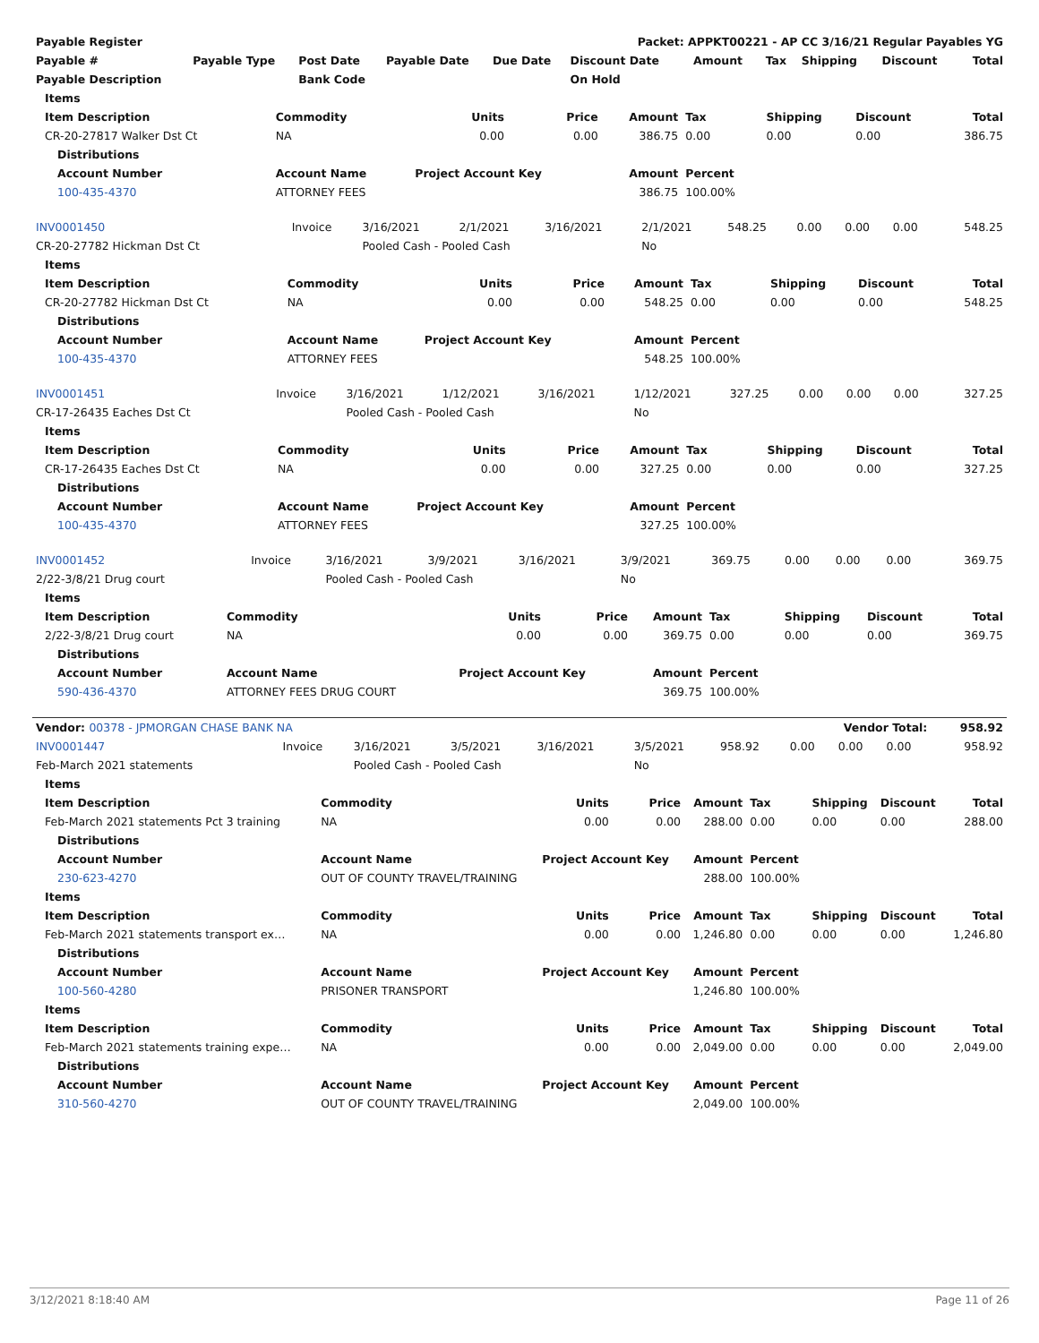| Payable Register | | | | | Packet: APPKT00221 - AP CC 3/16/21 Regular Payables YG | | | | | |
| Payable # | Payable Type | Post Date | Payable Date | Due Date | Discount Date | Amount | Tax | Shipping | Discount | Total |
| Payable Description | | Bank Code | | | On Hold | | | | | |
| Items | | | | | | | | |
| Item Description | Commodity | Units | Price | Amount | Tax | Shipping | Discount | Total |
| CR-20-27817 Walker Dst Ct | NA | 0.00 | 0.00 | 386.75 | 0.00 | 0.00 | 0.00 | 386.75 |
| Distributions | | | | | | | | |
| Account Number | Account Name | Project Account Key | | Amount | Percent | | | |
| 100-435-4370 | ATTORNEY FEES | | | 386.75 | 100.00% | | | |
| INV0001450 | Invoice | 3/16/2021 | 2/1/2021 | 3/16/2021 | 2/1/2021 | 548.25 | 0.00 | 0.00 | 0.00 | 548.25 |
| CR-20-27782 Hickman Dst Ct | | Pooled Cash - Pooled Cash | | | No | | | | | |
| Items | | | | | | | | |
| Item Description | Commodity | Units | Price | Amount | Tax | Shipping | Discount | Total |
| CR-20-27782 Hickman Dst Ct | NA | 0.00 | 0.00 | 548.25 | 0.00 | 0.00 | 0.00 | 548.25 |
| Distributions | | | | | | | | |
| Account Number | Account Name | Project Account Key | | Amount | Percent | | | |
| 100-435-4370 | ATTORNEY FEES | | | 548.25 | 100.00% | | | |
| INV0001451 | Invoice | 3/16/2021 | 1/12/2021 | 3/16/2021 | 1/12/2021 | 327.25 | 0.00 | 0.00 | 0.00 | 327.25 |
| CR-17-26435 Eaches Dst Ct | | Pooled Cash - Pooled Cash | | | No | | | | | |
| Items | | | | | | | | |
| Item Description | Commodity | Units | Price | Amount | Tax | Shipping | Discount | Total |
| CR-17-26435 Eaches Dst Ct | NA | 0.00 | 0.00 | 327.25 | 0.00 | 0.00 | 0.00 | 327.25 |
| Distributions | | | | | | | | |
| Account Number | Account Name | Project Account Key | | Amount | Percent | | | |
| 100-435-4370 | ATTORNEY FEES | | | 327.25 | 100.00% | | | |
| INV0001452 | Invoice | 3/16/2021 | 3/9/2021 | 3/16/2021 | 3/9/2021 | 369.75 | 0.00 | 0.00 | 0.00 | 369.75 |
| 2/22-3/8/21 Drug court | | Pooled Cash - Pooled Cash | | | No | | | | | |
| Items | | | | | | | | |
| Item Description | Commodity | Units | Price | Amount | Tax | Shipping | Discount | Total |
| 2/22-3/8/21 Drug court | NA | 0.00 | 0.00 | 369.75 | 0.00 | 0.00 | 0.00 | 369.75 |
| Distributions | | | | | | | | |
| Account Number | Account Name | Project Account Key | | Amount | Percent | | | |
| 590-436-4370 | ATTORNEY FEES DRUG COURT | | | 369.75 | 100.00% | | | |
| Vendor: 00378 - JPMORGAN CHASE BANK NA | | | | | | Vendor Total: | | | | 958.92 |
| INV0001447 | Invoice | 3/16/2021 | 3/5/2021 | 3/16/2021 | 3/5/2021 | 958.92 | 0.00 | 0.00 | 0.00 | 958.92 |
| Feb-March 2021 statements | | Pooled Cash - Pooled Cash | | | No | | | | | |
| Items | | | | | | | | |
| Item Description | Commodity | Units | Price | Amount | Tax | Shipping | Discount | Total |
| Feb-March 2021 statements Pct 3 training | NA | 0.00 | 0.00 | 288.00 | 0.00 | 0.00 | 0.00 | 288.00 |
| Distributions | | | | | | | | |
| Account Number | Account Name | Project Account Key | | Amount | Percent | | | |
| 230-623-4270 | OUT OF COUNTY TRAVEL/TRAINING | | | 288.00 | 100.00% | | | |
| Items | | | | | | | | |
| Item Description | Commodity | Units | Price | Amount | Tax | Shipping | Discount | Total |
| Feb-March 2021 statements transport ex… | NA | 0.00 | 0.00 | 1,246.80 | 0.00 | 0.00 | 0.00 | 1,246.80 |
| Distributions | | | | | | | | |
| Account Number | Account Name | Project Account Key | | Amount | Percent | | | |
| 100-560-4280 | PRISONER TRANSPORT | | | 1,246.80 | 100.00% | | | |
| Items | | | | | | | | |
| Item Description | Commodity | Units | Price | Amount | Tax | Shipping | Discount | Total |
| Feb-March 2021 statements training expe… | NA | 0.00 | 0.00 | 2,049.00 | 0.00 | 0.00 | 0.00 | 2,049.00 |
| Distributions | | | | | | | | |
| Account Number | Account Name | Project Account Key | | Amount | Percent | | | |
| 310-560-4270 | OUT OF COUNTY TRAVEL/TRAINING | | | 2,049.00 | 100.00% | | | |
3/12/2021 8:18:40 AM Page 11 of 26